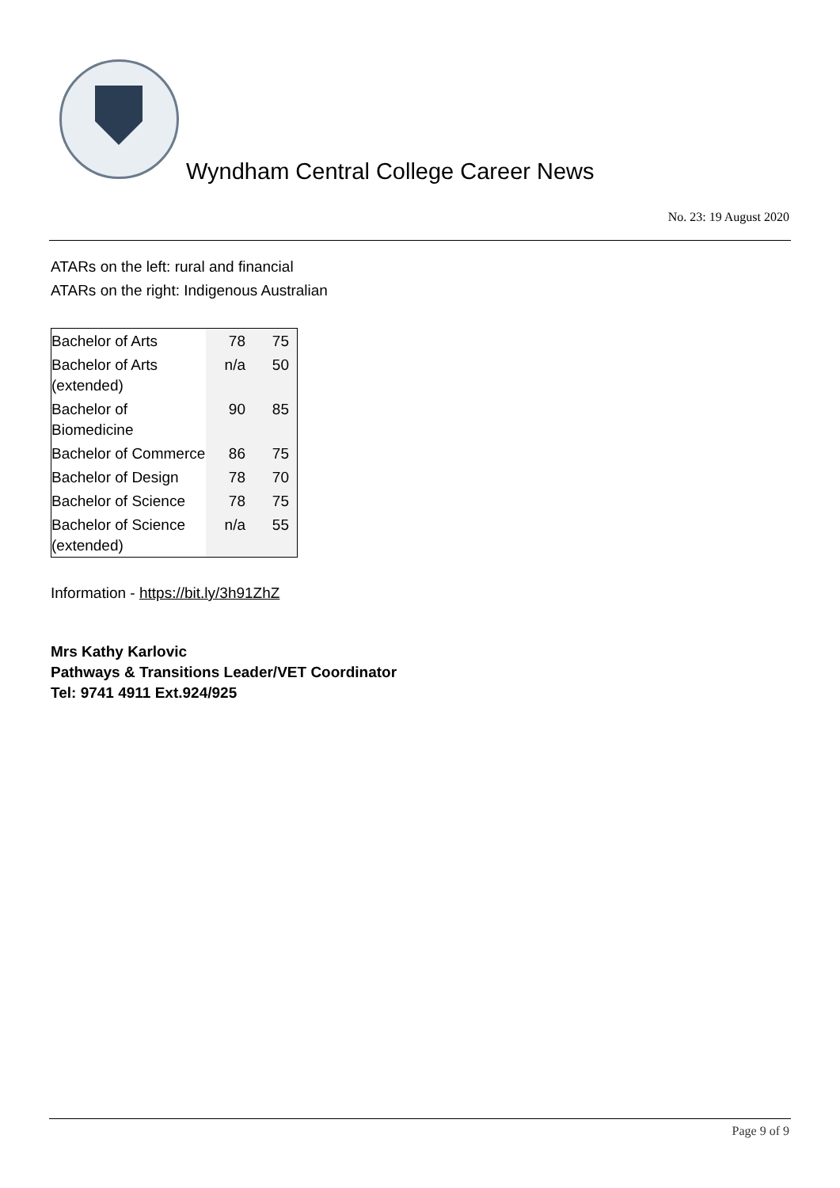Wyndham Central College Career News
No. 23: 19 August 2020
ATARs on the left: rural and financial
ATARs on the right: Indigenous Australian
| Bachelor of Arts | 78 | 75 |
| Bachelor of Arts (extended) | n/a | 50 |
| Bachelor of Biomedicine | 90 | 85 |
| Bachelor of Commerce | 86 | 75 |
| Bachelor of Design | 78 | 70 |
| Bachelor of Science | 78 | 75 |
| Bachelor of Science (extended) | n/a | 55 |
Information - https://bit.ly/3h91ZhZ
Mrs Kathy Karlovic
Pathways & Transitions Leader/VET Coordinator
Tel: 9741 4911 Ext.924/925
Page 9 of 9